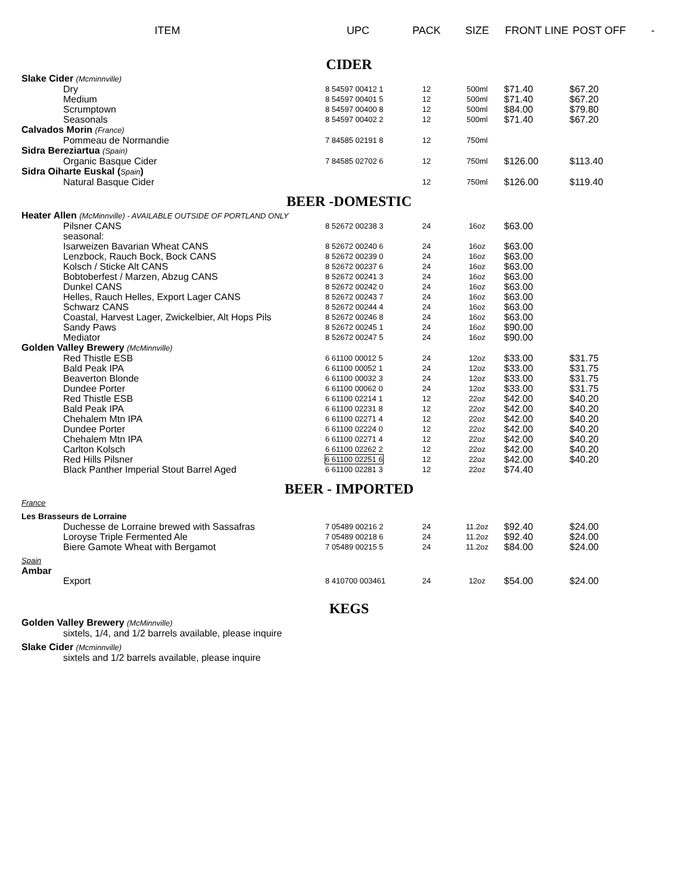| ITEM | UPC | PACK | SIZE | FRONT LINE | POST OFF | - |
| --- | --- | --- | --- | --- | --- | --- |
| CIDER | | | | | | |
| Slake Cider (Mcminnville) | | | | | | |
| Dry | 8 54597 00412 1 | 12 | 500ml | $71.40 | $67.20 | |
| Medium | 8 54597 00401 5 | 12 | 500ml | $71.40 | $67.20 | |
| Scrumptown | 8 54597 00400 8 | 12 | 500ml | $84.00 | $79.80 | |
| Seasonals | 8 54597 00402 2 | 12 | 500ml | $71.40 | $67.20 | |
| Calvados Morin (France) | | | | | | |
| Pommeau de Normandie | 7 84585 02191 8 | 12 | 750ml | | | |
| Sidra Bereziartua (Spain) | | | | | | |
| Organic Basque Cider | 7 84585 02702 6 | 12 | 750ml | $126.00 | $113.40 | |
| Sidra Oiharte Euskal ( Spain ) | | | | | | |
| Natural Basque Cider | | 12 | 750ml | $126.00 | $119.40 | |
| BEER -DOMESTIC | | | | | | |
| Heater Allen (McMinnville) - AVAILABLE OUTSIDE OF PORTLAND ONLY | | | | | | |
| Pilsner CANS | 8 52672 00238 3 | 24 | 16oz | $63.00 | | |
| seasonal: | | | | | | |
| Isarweizen Bavarian Wheat CANS | 8 52672 00240 6 | 24 | 16oz | $63.00 | | |
| Lenzbock, Rauch Bock, Bock CANS | 8 52672 00239 0 | 24 | 16oz | $63.00 | | |
| Kolsch / Sticke Alt CANS | 8 52672 00237 6 | 24 | 16oz | $63.00 | | |
| Bobtoberfest / Marzen, Abzug CANS | 8 52672 00241 3 | 24 | 16oz | $63.00 | | |
| Dunkel CANS | 8 52672 00242 0 | 24 | 16oz | $63.00 | | |
| Helles, Rauch Helles, Export Lager CANS | 8 52672 00243 7 | 24 | 16oz | $63.00 | | |
| Schwarz CANS | 8 52672 00244 4 | 24 | 16oz | $63.00 | | |
| Coastal, Harvest Lager, Zwickelbier, Alt Hops Pils | 8 52672 00246 8 | 24 | 16oz | $63.00 | | |
| Sandy Paws | 8 52672 00245 1 | 24 | 16oz | $90.00 | | |
| Mediator | 8 52672 00247 5 | 24 | 16oz | $90.00 | | |
| Golden Valley Brewery (McMinnville) | | | | | | |
| Red Thistle ESB | 6 61100 00012 5 | 24 | 12oz | $33.00 | $31.75 | |
| Bald Peak IPA | 6 61100 00052 1 | 24 | 12oz | $33.00 | $31.75 | |
| Beaverton Blonde | 6 61100 00032 3 | 24 | 12oz | $33.00 | $31.75 | |
| Dundee Porter | 6 61100 00062 0 | 24 | 12oz | $33.00 | $31.75 | |
| Red Thistle ESB | 6 61100 02214 1 | 12 | 22oz | $42.00 | $40.20 | |
| Bald Peak IPA | 6 61100 02231 8 | 12 | 22oz | $42.00 | $40.20 | |
| Chehalem Mtn IPA | 6 61100 02271 4 | 12 | 22oz | $42.00 | $40.20 | |
| Dundee Porter | 6 61100 02224 0 | 12 | 22oz | $42.00 | $40.20 | |
| Chehalem Mtn IPA | 6 61100 02271 4 | 12 | 22oz | $42.00 | $40.20 | |
| Carlton Kolsch | 6 61100 02262 2 | 12 | 22oz | $42.00 | $40.20 | |
| Red Hills Pilsner | 6 61100 02251 6 | 12 | 22oz | $42.00 | $40.20 | |
| Black Panther Imperial Stout Barrel Aged | 6 61100 02281 3 | 12 | 22oz | $74.40 | | |
| BEER - IMPORTED | | | | | | |
| France | | | | | | |
| Les Brasseurs de Lorraine | | | | | | |
| Duchesse de Lorraine brewed with Sassafras | 7 05489 00216 2 | 24 | 11.2oz | $92.40 | $24.00 | |
| Loroyse Triple Fermented Ale | 7 05489 00218 6 | 24 | 11.2oz | $92.40 | $24.00 | |
| Biere Gamote Wheat with Bergamot | 7 05489 00215 5 | 24 | 11.2oz | $84.00 | $24.00 | |
| Spain | | | | | | |
| Ambar | | | | | | |
| Export | 8 410700 003461 | 24 | 12oz | $54.00 | $24.00 | |
| KEGS | | | | | | |
| Golden Valley Brewery (McMinnville) | | | | | | |
| sixtels, 1/4, and 1/2 barrels available, please inquire | | | | | | |
| Slake Cider (Mcminnville) | | | | | | |
| sixtels and 1/2 barrels available, please inquire | | | | | | |